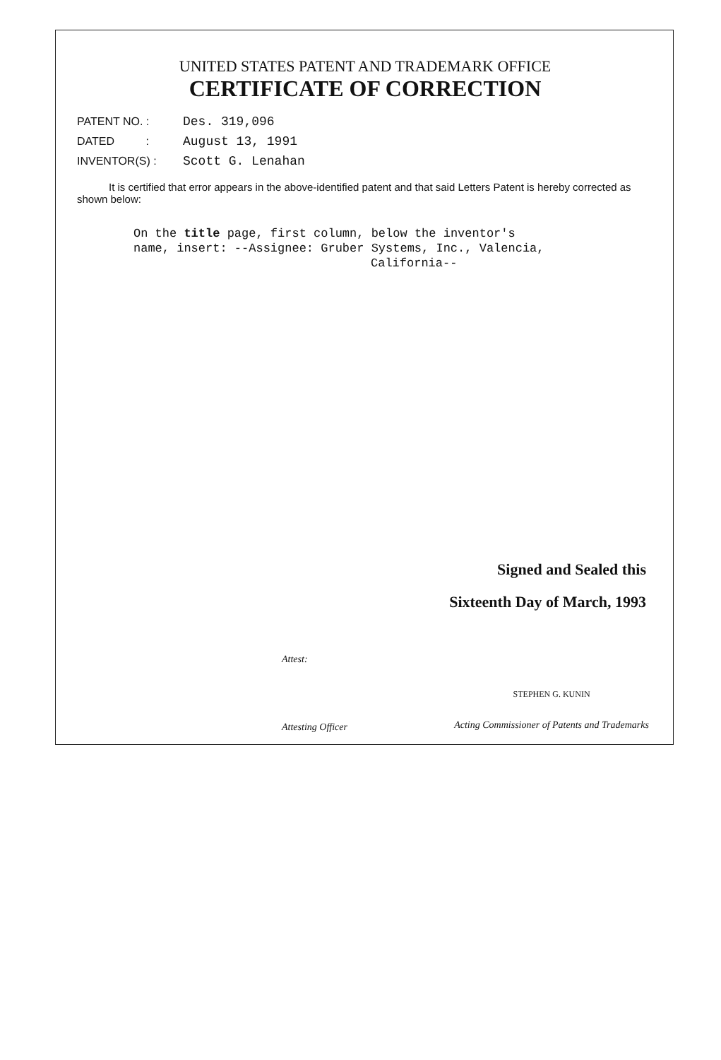UNITED STATES PATENT AND TRADEMARK OFFICE
CERTIFICATE OF CORRECTION
| PATENT NO. : | Des. 319,096 |
| DATED : | August 13, 1991 |
| INVENTOR(S) : | Scott G. Lenahan |
It is certified that error appears in the above-identified patent and that said Letters Patent is hereby corrected as shown below:
On the title page, first column, below the inventor's
name, insert: --Assignee: Gruber Systems, Inc., Valencia,
California--
Signed and Sealed this
Sixteenth Day of March, 1993
Attest:
Attesting Officer
STEPHEN G. KUNIN
Acting Commissioner of Patents and Trademarks